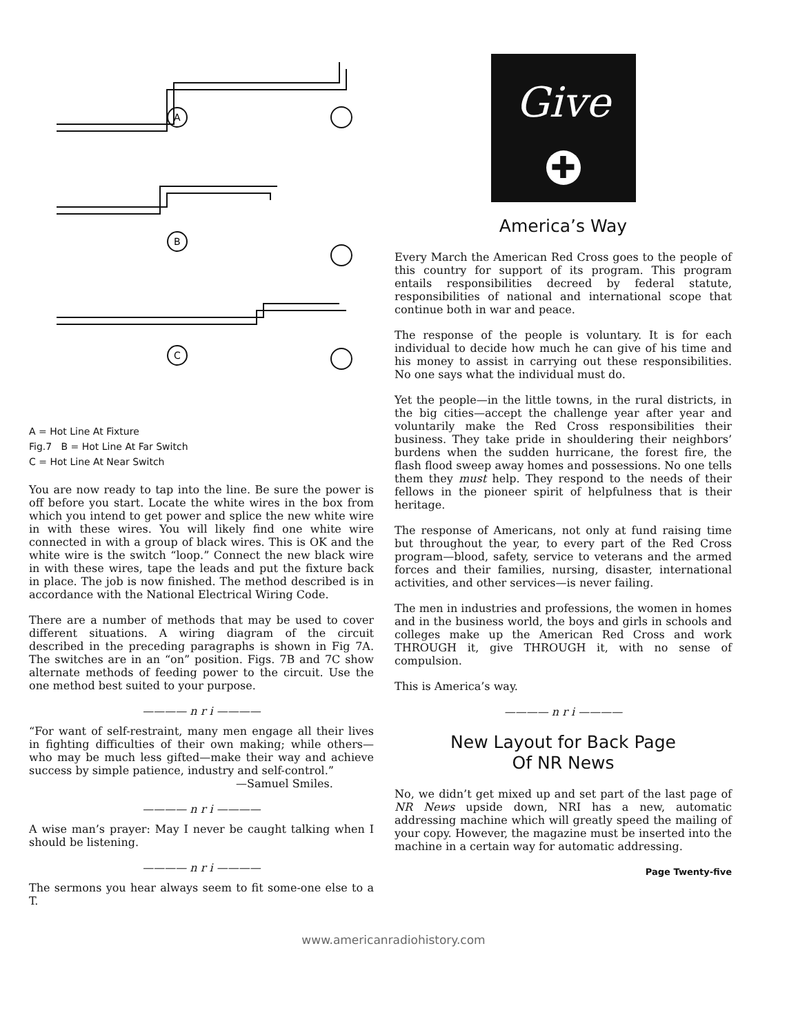A
B
C
A = Hot Line At Fixture
Fig.7 B = Hot Line At Far Switch
C = Hot Line At Near Switch
You are now ready to tap into the line. Be sure the power is off before you start. Locate the white wires in the box from which you intend to get power and splice the new white wire in with these wires. You will likely find one white wire connected in with a group of black wires. This is OK and the white wire is the switch “loop.” Connect the new black wire in with these wires, tape the leads and put the fixture back in place. The job is now finished. The method described is in accordance with the National Electrical Wiring Code.
There are a number of methods that may be used to cover different situations. A wiring diagram of the circuit described in the preceding paragraphs is shown in Fig 7A. The switches are in an “on” position. Figs. 7B and 7C show alternate methods of feeding power to the circuit. Use the one method best suited to your purpose.
———— n r i ————
“For want of self-restraint, many men engage all their lives in fighting difficulties of their own making; while others—who may be much less gifted—make their way and achieve success by simple patience, industry and self-control.”
—Samuel Smiles.
———— n r i ————
A wise man’s prayer: May I never be caught talking when I should be listening.
———— n r i ————
The sermons you hear always seem to fit some-one else to a T.
Give
✚
America’s Way
Every March the American Red Cross goes to the people of this country for support of its program. This program entails responsibilities decreed by federal statute, responsibilities of national and international scope that continue both in war and peace.
The response of the people is voluntary. It is for each individual to decide how much he can give of his time and his money to assist in carrying out these responsibilities. No one says what the individual must do.
Yet the people—in the little towns, in the rural districts, in the big cities—accept the challenge year after year and voluntarily make the Red Cross responsibilities their business. They take pride in shouldering their neighbors’ burdens when the sudden hurricane, the forest fire, the flash flood sweep away homes and possessions. No one tells them they must help. They respond to the needs of their fellows in the pioneer spirit of helpfulness that is their heritage.
The response of Americans, not only at fund raising time but throughout the year, to every part of the Red Cross program—blood, safety, service to veterans and the armed forces and their families, nursing, disaster, international activities, and other services—is never failing.
The men in industries and professions, the women in homes and in the business world, the boys and girls in schools and colleges make up the American Red Cross and work THROUGH it, give THROUGH it, with no sense of compulsion.
This is America’s way.
———— n r i ————
New Layout for Back Page
Of NR News
No, we didn’t get mixed up and set part of the last page of NR News upside down, NRI has a new, automatic addressing machine which will greatly speed the mailing of your copy. However, the magazine must be inserted into the machine in a certain way for automatic addressing.
Page Twenty-five
www.americanradiohistory.com